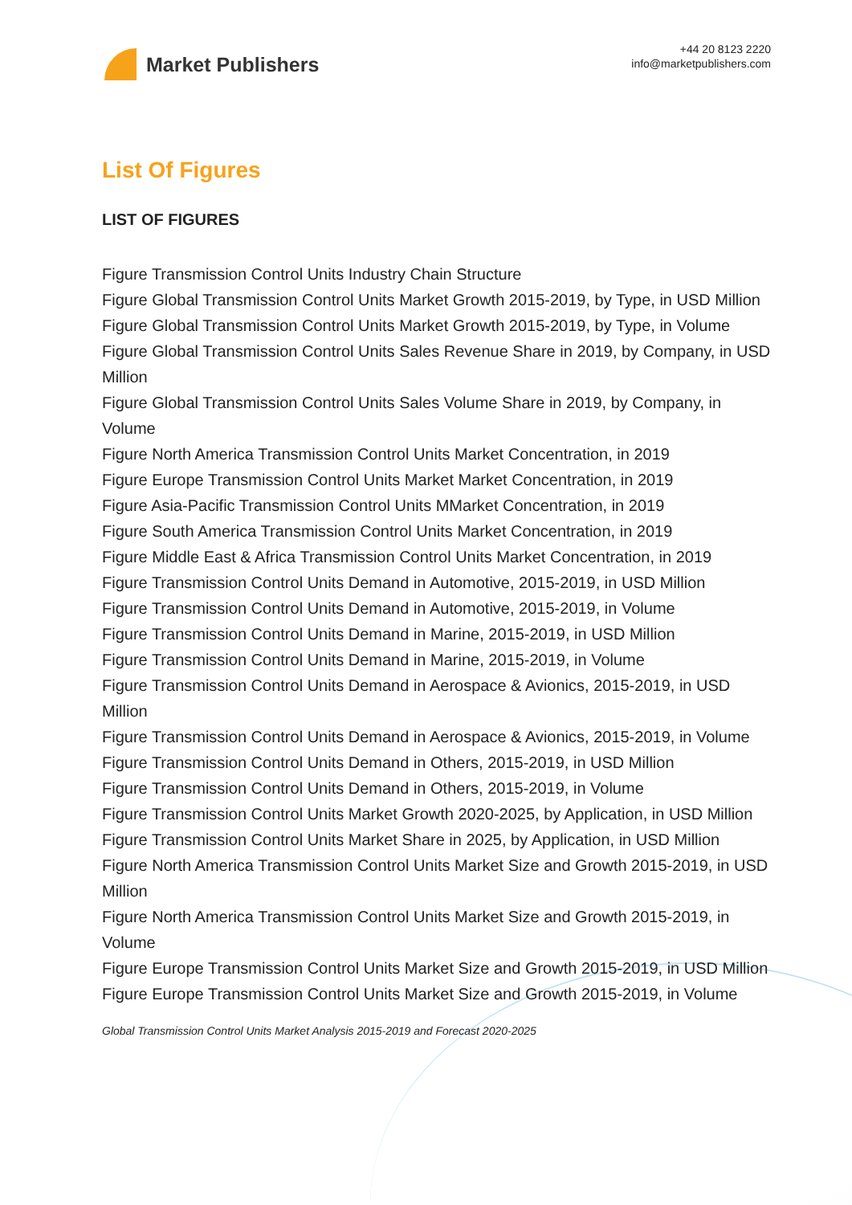Market Publishers
+44 20 8123 2220
info@marketpublishers.com
List Of Figures
LIST OF FIGURES
Figure Transmission Control Units Industry Chain Structure
Figure Global Transmission Control Units Market Growth 2015-2019, by Type, in USD Million
Figure Global Transmission Control Units Market Growth 2015-2019, by Type, in Volume
Figure Global Transmission Control Units Sales Revenue Share in 2019, by Company, in USD Million
Figure Global Transmission Control Units Sales Volume Share in 2019, by Company, in Volume
Figure North America Transmission Control Units Market Concentration, in 2019
Figure Europe Transmission Control Units Market Market Concentration, in 2019
Figure Asia-Pacific Transmission Control Units MMarket Concentration, in 2019
Figure South America Transmission Control Units Market Concentration, in 2019
Figure Middle East & Africa Transmission Control Units Market Concentration, in 2019
Figure Transmission Control Units Demand in Automotive, 2015-2019, in USD Million
Figure Transmission Control Units Demand in Automotive, 2015-2019, in Volume
Figure Transmission Control Units Demand in Marine, 2015-2019, in USD Million
Figure Transmission Control Units Demand in Marine, 2015-2019, in Volume
Figure Transmission Control Units Demand in Aerospace & Avionics, 2015-2019, in USD Million
Figure Transmission Control Units Demand in Aerospace & Avionics, 2015-2019, in Volume
Figure Transmission Control Units Demand in Others, 2015-2019, in USD Million
Figure Transmission Control Units Demand in Others, 2015-2019, in Volume
Figure Transmission Control Units Market Growth 2020-2025, by Application, in USD Million
Figure Transmission Control Units Market Share in 2025, by Application, in USD Million
Figure North America Transmission Control Units Market Size and Growth 2015-2019, in USD Million
Figure North America Transmission Control Units Market Size and Growth 2015-2019, in Volume
Figure Europe Transmission Control Units Market Size and Growth 2015-2019, in USD Million
Figure Europe Transmission Control Units Market Size and Growth 2015-2019, in Volume
Global Transmission Control Units Market Analysis 2015-2019 and Forecast 2020-2025